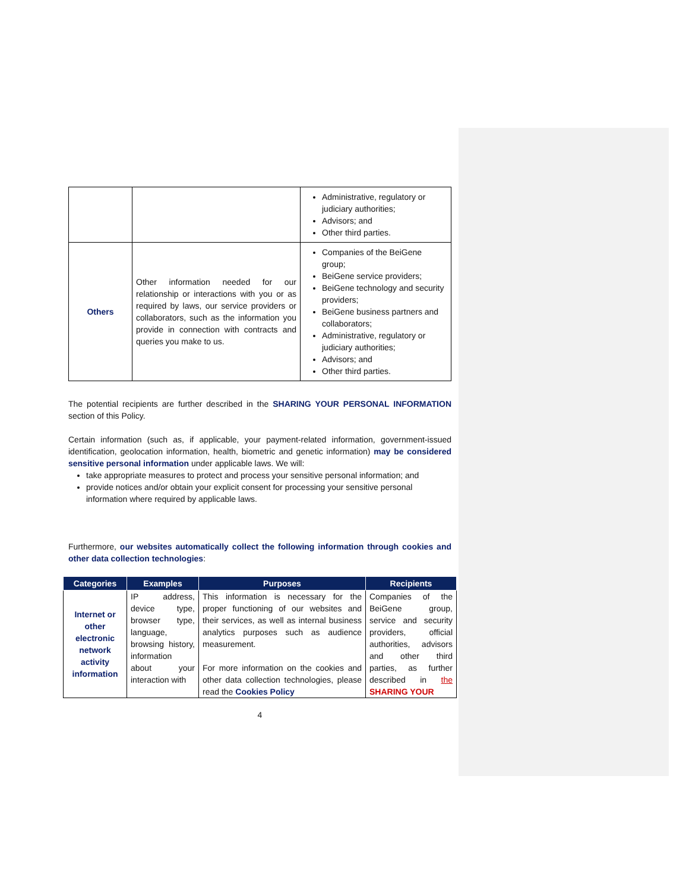| | | Administrative, regulatory or judiciary authorities; Advisors; and Other third parties. |
| Others | Other information needed for our relationship or interactions with you or as required by laws, our service providers or collaborators, such as the information you provide in connection with contracts and queries you make to us. | Companies of the BeiGene group; BeiGene service providers; BeiGene technology and security providers; BeiGene business partners and collaborators; Administrative, regulatory or judiciary authorities; Advisors; and Other third parties. |
The potential recipients are further described in the SHARING YOUR PERSONAL INFORMATION section of this Policy.
Certain information (such as, if applicable, your payment-related information, government-issued identification, geolocation information, health, biometric and genetic information) may be considered sensitive personal information under applicable laws. We will:
take appropriate measures to protect and process your sensitive personal information; and
provide notices and/or obtain your explicit consent for processing your sensitive personal information where required by applicable laws.
Furthermore, our websites automatically collect the following information through cookies and other data collection technologies:
| Categories | Examples | Purposes | Recipients |
| --- | --- | --- | --- |
| Internet or other electronic network activity information | IP address, device type, browser type, language, browsing history, information about your interaction with | This information is necessary for the proper functioning of our websites and their services, as well as internal business analytics purposes such as audience measurement. For more information on the cookies and other data collection technologies, please read the Cookies Policy | Companies of the BeiGene group, service and security providers, official authorities, advisors and other third parties, as further described in the SHARING YOUR |
4